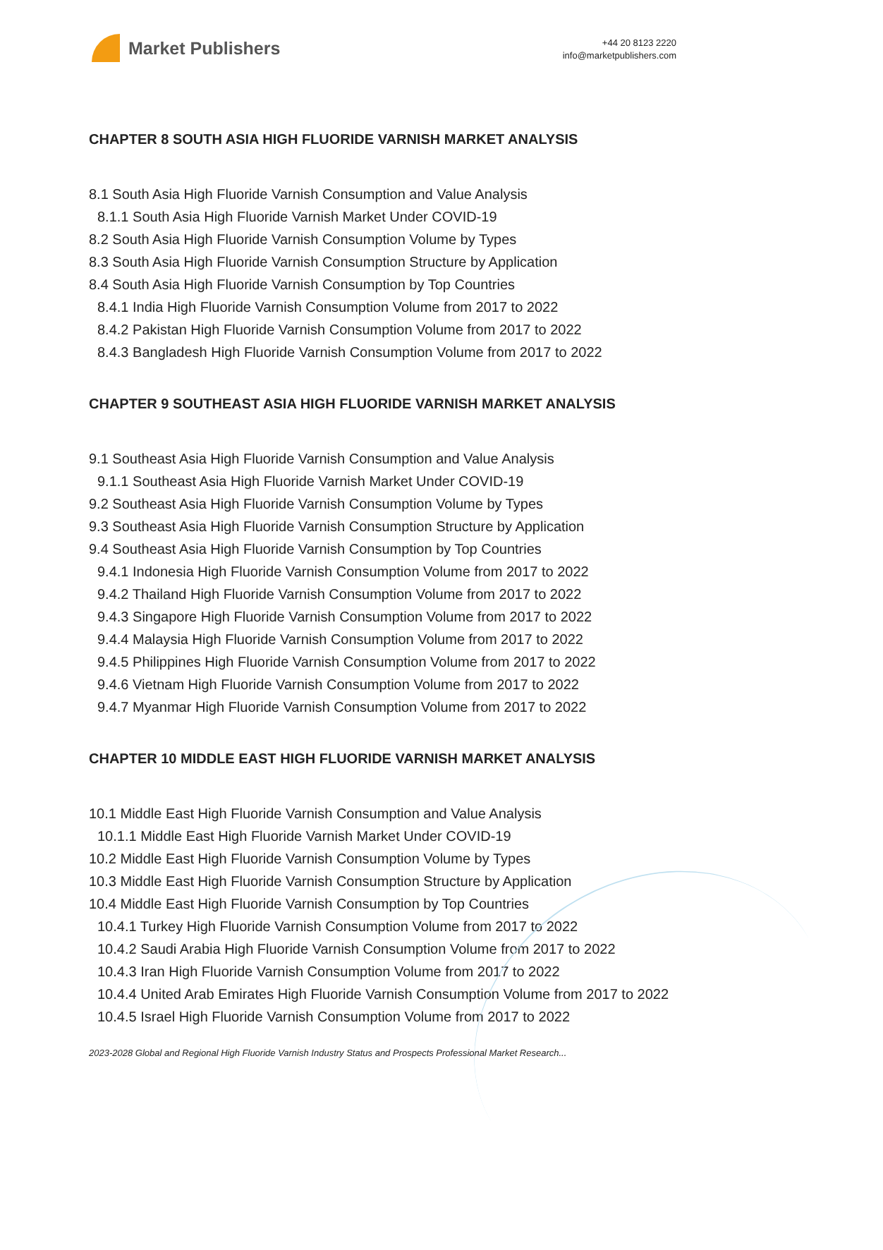Market Publishers
+44 20 8123 2220
info@marketpublishers.com
CHAPTER 8 SOUTH ASIA HIGH FLUORIDE VARNISH MARKET ANALYSIS
8.1 South Asia High Fluoride Varnish Consumption and Value Analysis
8.1.1 South Asia High Fluoride Varnish Market Under COVID-19
8.2 South Asia High Fluoride Varnish Consumption Volume by Types
8.3 South Asia High Fluoride Varnish Consumption Structure by Application
8.4 South Asia High Fluoride Varnish Consumption by Top Countries
8.4.1 India High Fluoride Varnish Consumption Volume from 2017 to 2022
8.4.2 Pakistan High Fluoride Varnish Consumption Volume from 2017 to 2022
8.4.3 Bangladesh High Fluoride Varnish Consumption Volume from 2017 to 2022
CHAPTER 9 SOUTHEAST ASIA HIGH FLUORIDE VARNISH MARKET ANALYSIS
9.1 Southeast Asia High Fluoride Varnish Consumption and Value Analysis
9.1.1 Southeast Asia High Fluoride Varnish Market Under COVID-19
9.2 Southeast Asia High Fluoride Varnish Consumption Volume by Types
9.3 Southeast Asia High Fluoride Varnish Consumption Structure by Application
9.4 Southeast Asia High Fluoride Varnish Consumption by Top Countries
9.4.1 Indonesia High Fluoride Varnish Consumption Volume from 2017 to 2022
9.4.2 Thailand High Fluoride Varnish Consumption Volume from 2017 to 2022
9.4.3 Singapore High Fluoride Varnish Consumption Volume from 2017 to 2022
9.4.4 Malaysia High Fluoride Varnish Consumption Volume from 2017 to 2022
9.4.5 Philippines High Fluoride Varnish Consumption Volume from 2017 to 2022
9.4.6 Vietnam High Fluoride Varnish Consumption Volume from 2017 to 2022
9.4.7 Myanmar High Fluoride Varnish Consumption Volume from 2017 to 2022
CHAPTER 10 MIDDLE EAST HIGH FLUORIDE VARNISH MARKET ANALYSIS
10.1 Middle East High Fluoride Varnish Consumption and Value Analysis
10.1.1 Middle East High Fluoride Varnish Market Under COVID-19
10.2 Middle East High Fluoride Varnish Consumption Volume by Types
10.3 Middle East High Fluoride Varnish Consumption Structure by Application
10.4 Middle East High Fluoride Varnish Consumption by Top Countries
10.4.1 Turkey High Fluoride Varnish Consumption Volume from 2017 to 2022
10.4.2 Saudi Arabia High Fluoride Varnish Consumption Volume from 2017 to 2022
10.4.3 Iran High Fluoride Varnish Consumption Volume from 2017 to 2022
10.4.4 United Arab Emirates High Fluoride Varnish Consumption Volume from 2017 to 2022
10.4.5 Israel High Fluoride Varnish Consumption Volume from 2017 to 2022
2023-2028 Global and Regional High Fluoride Varnish Industry Status and Prospects Professional Market Research...